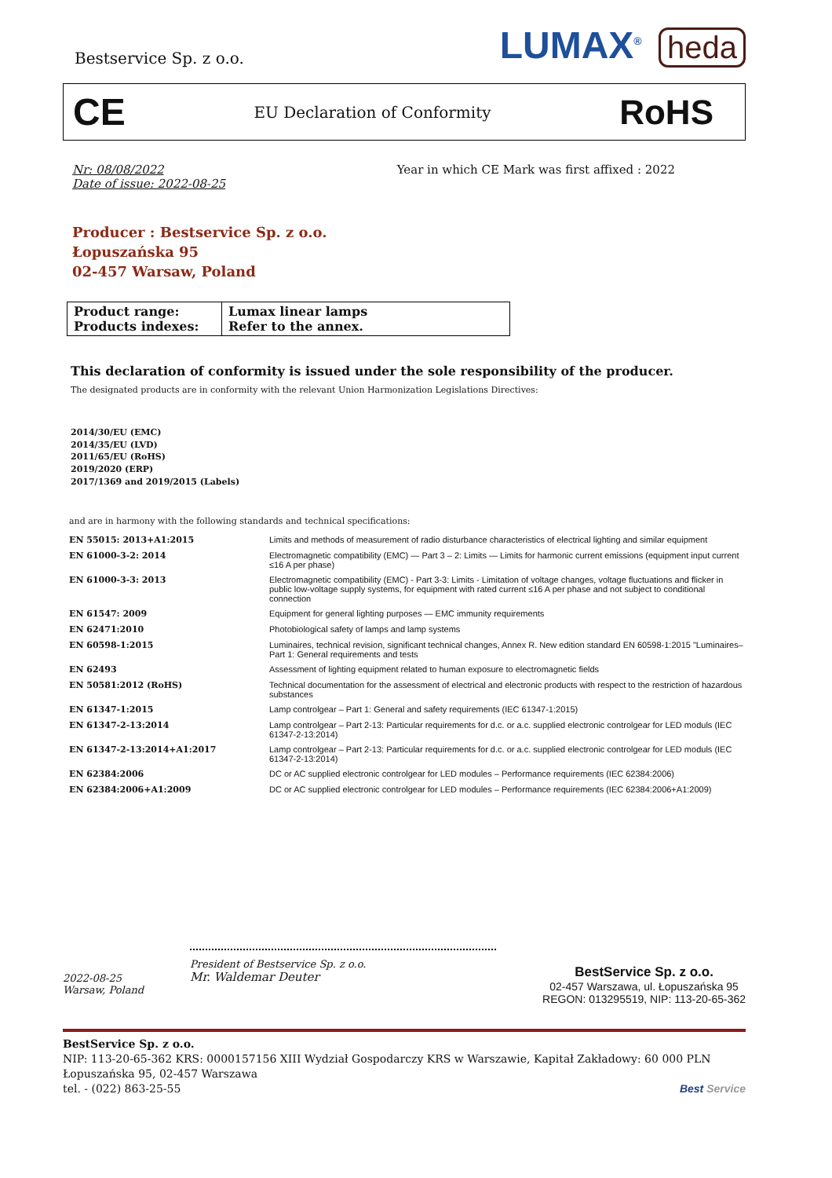Bestservice Sp. z o.o.
LUMAX<sup>®</sup> heda
CE EU Declaration of Conformity RoHS
Nr: 08/08/2022
Date of issue: 2022-08-25
Year in which CE Mark was first affixed : 2022
Producer : Bestservice Sp. z o.o.
Łopuszańska 95
02-457 Warsaw, Poland
| Product range: Products indexes: | Lumax linear lamps Refer to the annex. |
This declaration of conformity is issued under the sole responsibility of the producer.
The designated products are in conformity with the relevant Union Harmonization Legislations Directives:
2014/30/EU (EMC)
2014/35/EU (LVD)
2011/65/EU (RoHS)
2019/2020 (ERP)
2017/1369 and 2019/2015 (Labels)
and are in harmony with the following standards and technical specifications:
| EN 55015: 2013+A1:2015 | Limits and methods of measurement of radio disturbance characteristics of electrical lighting and similar equipment |
| EN 61000-3-2: 2014 | Electromagnetic compatibility (EMC) — Part 3 – 2: Limits — Limits for harmonic current emissions (equipment input current ≤16 A per phase) |
| EN 61000-3-3: 2013 | Electromagnetic compatibility (EMC) - Part 3-3: Limits - Limitation of voltage changes, voltage fluctuations and flicker in public low-voltage supply systems, for equipment with rated current ≤16 A per phase and not subject to conditional connection |
| EN 61547: 2009 | Equipment for general lighting purposes — EMC immunity requirements |
| EN 62471:2010 | Photobiological safety of lamps and lamp systems |
| EN 60598-1:2015 | Luminaires, technical revision, significant technical changes, Annex R. New edition standard EN 60598-1:2015 "Luminaires–Part 1: General requirements and tests |
| EN 62493 | Assessment of lighting equipment related to human exposure to electromagnetic fields |
| EN 50581:2012 (RoHS) | Technical documentation for the assessment of electrical and electronic products with respect to the restriction of hazardous substances |
| EN 61347-1:2015 | Lamp controlgear – Part 1: General and safety requirements (IEC 61347-1:2015) |
| EN 61347-2-13:2014 | Lamp controlgear – Part 2-13: Particular requirements for d.c. or a.c. supplied electronic controlgear for LED moduls (IEC 61347-2-13:2014) |
| EN 61347-2-13:2014+A1:2017 | Lamp controlgear – Part 2-13: Particular requirements for d.c. or a.c. supplied electronic controlgear for LED moduls (IEC 61347-2-13:2014) |
| EN 62384:2006 | DC or AC supplied electronic controlgear for LED modules – Performance requirements (IEC 62384:2006) |
| EN 62384:2006+A1:2009 | DC or AC supplied electronic controlgear for LED modules – Performance requirements (IEC 62384:2006+A1:2009) |
2022-08-25
Warsaw, Poland
President of Bestservice Sp. z o.o.
Mr. Waldemar Deuter
BestService Sp. z o.o.
02-457 Warszawa, ul. Łopuszańska 95
REGON: 013295519, NIP: 113-20-65-362
BestService Sp. z o.o.
NIP: 113-20-65-362 KRS: 0000157156 XIII Wydział Gospodarczy KRS w Warszawie, Kapitał Zakładowy: 60 000 PLN
Łopuszańska 95, 02-457 Warszawa
tel. - (022) 863-25-55 Best Service